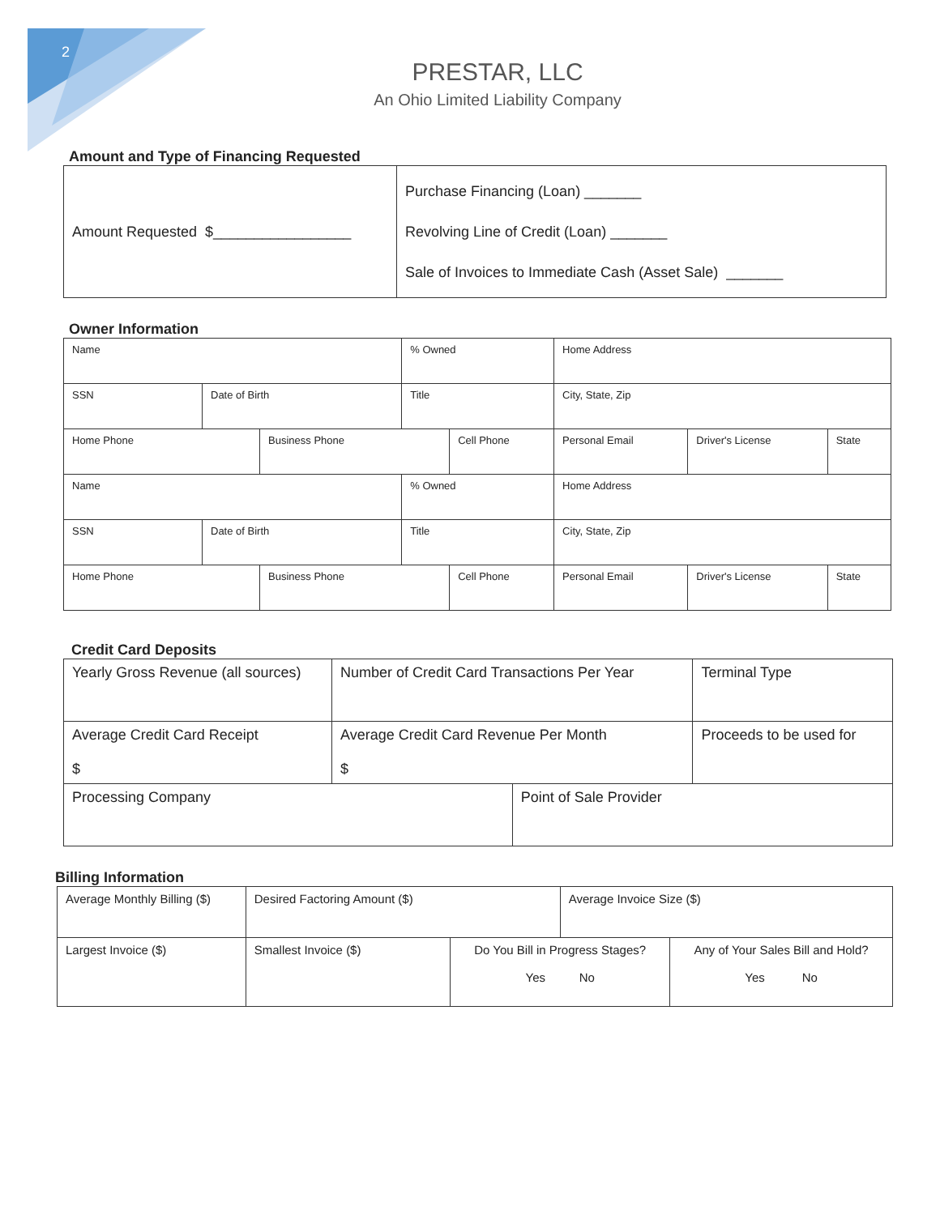2
PRESTAR, LLC
An Ohio Limited Liability Company
Amount and Type of Financing Requested
| Amount Requested $_________________ | Purchase Financing (Loan) _______ Revolving Line of Credit (Loan) _______ Sale of Invoices to Immediate Cash (Asset Sale) _______ |
Owner Information
| Name | | | % Owned | | Home Address | | | |
| SSN | Date of Birth | | Title | | | City, State, Zip | | |
| Home Phone | | Business Phone | | Cell Phone | | Personal Email | Driver's License | State |
| Name | | | % Owned | | Home Address | | | |
| SSN | Date of Birth | | Title | | | City, State, Zip | | |
| Home Phone | | Business Phone | | Cell Phone | | Personal Email | Driver's License | State |
Credit Card Deposits
| Yearly Gross Revenue (all sources) | Number of Credit Card Transactions Per Year | | Terminal Type |
| Average Credit Card Receipt $ | Average Credit Card Revenue Per Month $ | | Proceeds to be used for |
| Processing Company | | Point of Sale Provider | |
Billing Information
| Average Monthly Billing ($) | Desired Factoring Amount ($) | | Average Invoice Size ($) | |
| Largest Invoice ($) | Smallest Invoice ($) | Do You Bill in Progress Stages? Yes No | | Any of Your Sales Bill and Hold? Yes No |